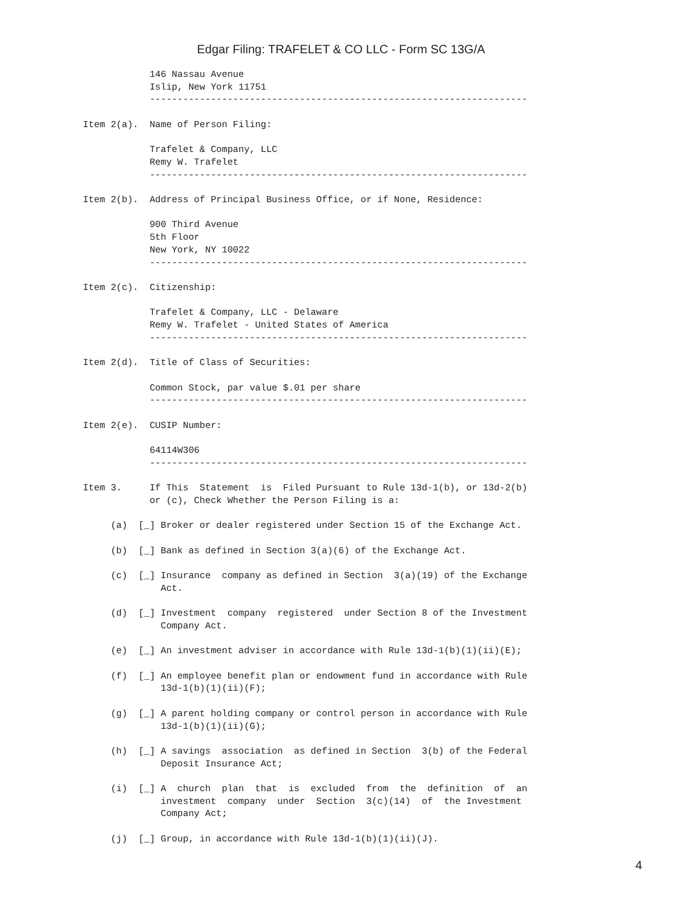Edgar Filing: TRAFELET & CO LLC - Form SC 13G/A
            146 Nassau Avenue
            Islip, New York 11751
            --------------------------------------------------------------------

Item 2(a).  Name of Person Filing:

            Trafelet & Company, LLC
            Remy W. Trafelet
            --------------------------------------------------------------------

Item 2(b).  Address of Principal Business Office, or if None, Residence:

            900 Third Avenue
            5th Floor
            New York, NY 10022
            --------------------------------------------------------------------

Item 2(c).  Citizenship:

            Trafelet & Company, LLC - Delaware
            Remy W. Trafelet - United States of America
            --------------------------------------------------------------------

Item 2(d).  Title of Class of Securities:

            Common Stock, par value $.01 per share
            --------------------------------------------------------------------

Item 2(e).  CUSIP Number:

            64114W306
            --------------------------------------------------------------------

Item 3.     If This  Statement  is  Filed Pursuant to Rule 13d-1(b), or 13d-2(b)
            or (c), Check Whether the Person Filing is a:

     (a)  [_] Broker or dealer registered under Section 15 of the Exchange Act.

     (b)  [_] Bank as defined in Section 3(a)(6) of the Exchange Act.

     (c)  [_] Insurance  company as defined in Section  3(a)(19) of the Exchange
              Act.

     (d)  [_] Investment  company  registered  under Section 8 of the Investment
              Company Act.

     (e)  [_] An investment adviser in accordance with Rule 13d-1(b)(1)(ii)(E);

     (f)  [_] An employee benefit plan or endowment fund in accordance with Rule
              13d-1(b)(1)(ii)(F);

     (g)  [_] A parent holding company or control person in accordance with Rule
              13d-1(b)(1)(ii)(G);

     (h)  [_] A savings  association  as defined in Section  3(b) of the Federal
              Deposit Insurance Act;

     (i)  [_] A  church  plan  that  is  excluded  from  the  definition  of  an
              investment  company  under  Section  3(c)(14)  of  the Investment
              Company Act;

     (j)  [_] Group, in accordance with Rule 13d-1(b)(1)(ii)(J).
4